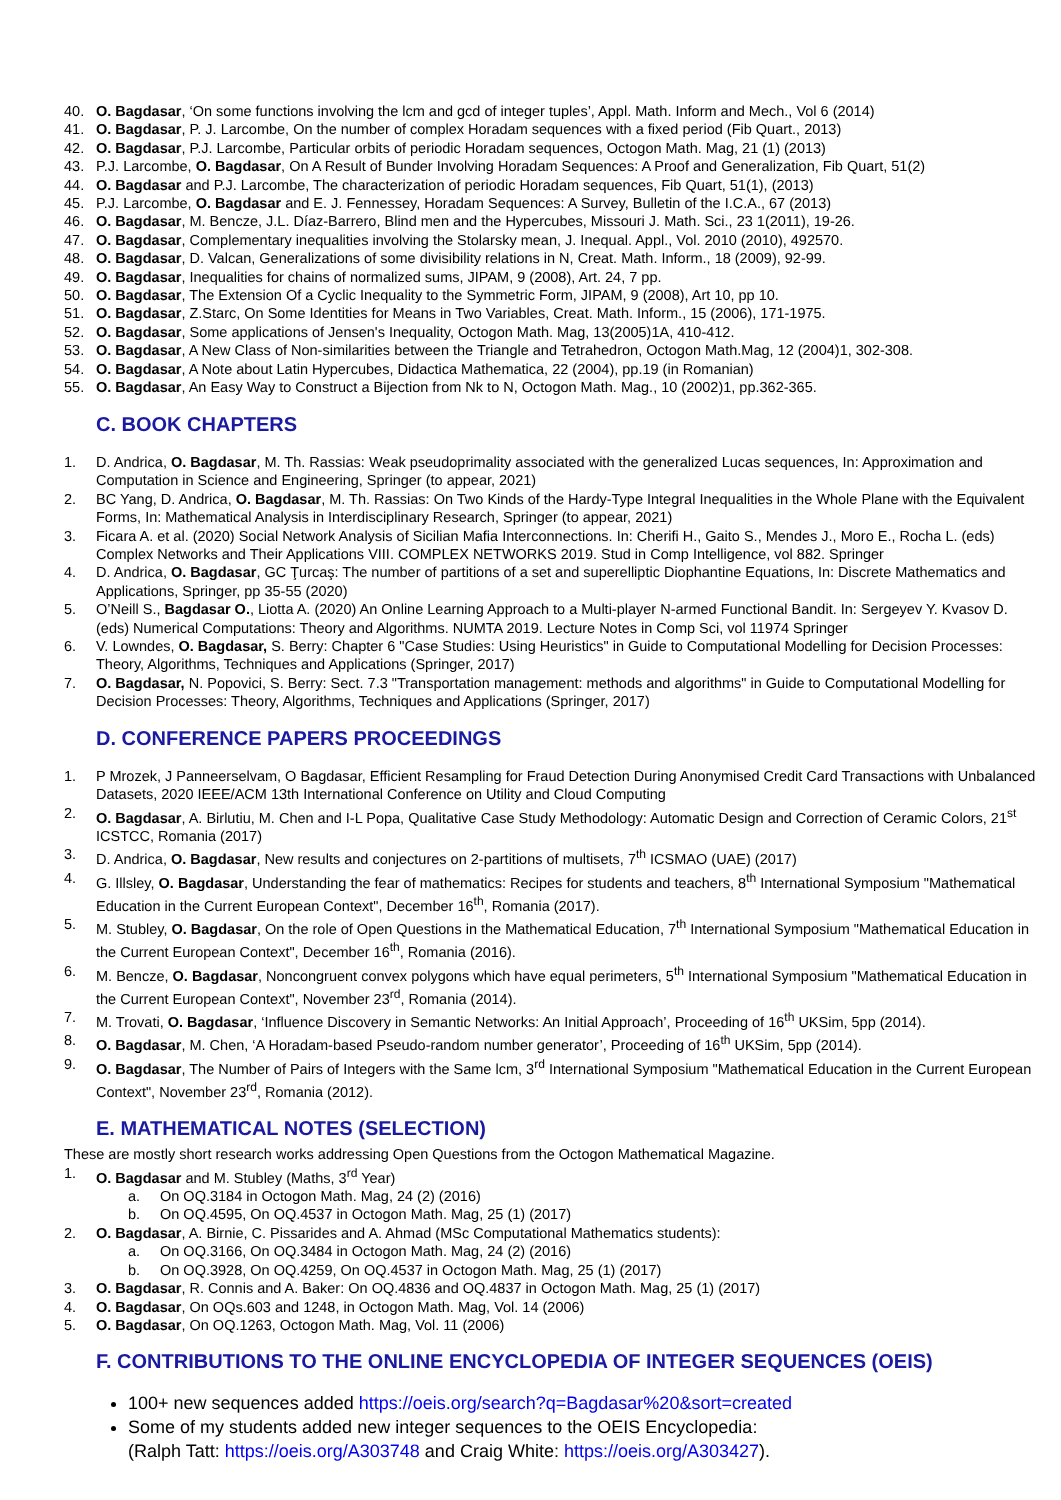40. O. Bagdasar, ‘On some functions involving the lcm and gcd of integer tuples’, Appl. Math. Inform and Mech., Vol 6 (2014)
41. O. Bagdasar, P. J. Larcombe, On the number of complex Horadam sequences with a fixed period (Fib Quart., 2013)
42. O. Bagdasar, P.J. Larcombe, Particular orbits of periodic Horadam sequences, Octogon Math. Mag, 21 (1) (2013)
43. P.J. Larcombe, O. Bagdasar, On A Result of Bunder Involving Horadam Sequences: A Proof and Generalization, Fib Quart, 51(2)
44. O. Bagdasar and P.J. Larcombe, The characterization of periodic Horadam sequences, Fib Quart, 51(1), (2013)
45. P.J. Larcombe, O. Bagdasar and E. J. Fennessey, Horadam Sequences: A Survey, Bulletin of the I.C.A., 67 (2013)
46. O. Bagdasar, M. Bencze, J.L. Díaz-Barrero, Blind men and the Hypercubes, Missouri J. Math. Sci., 23 1(2011), 19-26.
47. O. Bagdasar, Complementary inequalities involving the Stolarsky mean, J. Inequal. Appl., Vol. 2010 (2010), 492570.
48. O. Bagdasar, D. Valcan, Generalizations of some divisibility relations in N, Creat. Math. Inform., 18 (2009), 92-99.
49. O. Bagdasar, Inequalities for chains of normalized sums, JIPAM, 9 (2008), Art. 24, 7 pp.
50. O. Bagdasar, The Extension Of a Cyclic Inequality to the Symmetric Form, JIPAM, 9 (2008), Art 10, pp 10.
51. O. Bagdasar, Z.Starc, On Some Identities for Means in Two Variables, Creat. Math. Inform., 15 (2006), 171-1975.
52. O. Bagdasar, Some applications of Jensen's Inequality, Octogon Math. Mag, 13(2005)1A, 410-412.
53. O. Bagdasar, A New Class of Non-similarities between the Triangle and Tetrahedron, Octogon Math.Mag, 12 (2004)1, 302-308.
54. O. Bagdasar, A Note about Latin Hypercubes, Didactica Mathematica, 22 (2004), pp.19 (in Romanian)
55. O. Bagdasar, An Easy Way to Construct a Bijection from Nk to N, Octogon Math. Mag., 10 (2002)1, pp.362-365.
C. BOOK CHAPTERS
1. D. Andrica, O. Bagdasar, M. Th. Rassias: Weak pseudoprimality associated with the generalized Lucas sequences, In: Approximation and Computation in Science and Engineering, Springer (to appear, 2021)
2. BC Yang, D. Andrica, O. Bagdasar, M. Th. Rassias: On Two Kinds of the Hardy-Type Integral Inequalities in the Whole Plane with the Equivalent Forms, In: Mathematical Analysis in Interdisciplinary Research, Springer (to appear, 2021)
3. Ficara A. et al. (2020) Social Network Analysis of Sicilian Mafia Interconnections. In: Cherifi H., Gaito S., Mendes J., Moro E., Rocha L. (eds) Complex Networks and Their Applications VIII. COMPLEX NETWORKS 2019. Stud in Comp Intelligence, vol 882. Springer
4. D. Andrica, O. Bagdasar, GC Ţurcaş: The number of partitions of a set and superelliptic Diophantine Equations, In: Discrete Mathematics and Applications, Springer, pp 35-55 (2020)
5. O’Neill S., Bagdasar O., Liotta A. (2020) An Online Learning Approach to a Multi-player N-armed Functional Bandit. In: Sergeyev Y. Kvasov D. (eds) Numerical Computations: Theory and Algorithms. NUMTA 2019. Lecture Notes in Comp Sci, vol 11974 Springer
6. V. Lowndes, O. Bagdasar, S. Berry: Chapter 6 "Case Studies: Using Heuristics" in Guide to Computational Modelling for Decision Processes: Theory, Algorithms, Techniques and Applications (Springer, 2017)
7. O. Bagdasar, N. Popovici, S. Berry: Sect. 7.3 "Transportation management: methods and algorithms" in Guide to Computational Modelling for Decision Processes: Theory, Algorithms, Techniques and Applications (Springer, 2017)
D. CONFERENCE PAPERS PROCEEDINGS
1. P Mrozek, J Panneerselvam, O Bagdasar, Efficient Resampling for Fraud Detection During Anonymised Credit Card Transactions with Unbalanced Datasets, 2020 IEEE/ACM 13th International Conference on Utility and Cloud Computing
2. O. Bagdasar, A. Birlutiu, M. Chen and I-L Popa, Qualitative Case Study Methodology: Automatic Design and Correction of Ceramic Colors, 21<sup>st</sup> ICSTCC, Romania (2017)
3. D. Andrica, O. Bagdasar, New results and conjectures on 2-partitions of multisets, 7<sup>th</sup> ICSMAO (UAE) (2017)
4. G. Illsley, O. Bagdasar, Understanding the fear of mathematics: Recipes for students and teachers, 8<sup>th</sup> International Symposium "Mathematical Education in the Current European Context", December 16<sup>th</sup>, Romania (2017).
5. M. Stubley, O. Bagdasar, On the role of Open Questions in the Mathematical Education, 7<sup>th</sup> International Symposium "Mathematical Education in the Current European Context", December 16<sup>th</sup>, Romania (2016).
6. M. Bencze, O. Bagdasar, Noncongruent convex polygons which have equal perimeters, 5<sup>th</sup> International Symposium "Mathematical Education in the Current European Context", November 23<sup>rd</sup>, Romania (2014).
7. M. Trovati, O. Bagdasar, ‘Influence Discovery in Semantic Networks: An Initial Approach’, Proceeding of 16<sup>th</sup> UKSim, 5pp (2014).
8. O. Bagdasar, M. Chen, ‘A Horadam-based Pseudo-random number generator’, Proceeding of 16<sup>th</sup> UKSim, 5pp (2014).
9. O. Bagdasar, The Number of Pairs of Integers with the Same lcm, 3<sup>rd</sup> International Symposium "Mathematical Education in the Current European Context", November 23<sup>rd</sup>, Romania (2012).
E. MATHEMATICAL NOTES (SELECTION)
These are mostly short research works addressing Open Questions from the Octogon Mathematical Magazine.
1. O. Bagdasar and M. Stubley (Maths, 3<sup>rd</sup> Year)
a. On OQ.3184 in Octogon Math. Mag, 24 (2) (2016)
b. On OQ.4595, On OQ.4537 in Octogon Math. Mag, 25 (1) (2017)
2. O. Bagdasar, A. Birnie, C. Pissarides and A. Ahmad (MSc Computational Mathematics students):
a. On OQ.3166, On OQ.3484 in Octogon Math. Mag, 24 (2) (2016)
b. On OQ.3928, On OQ.4259, On OQ.4537 in Octogon Math. Mag, 25 (1) (2017)
3. O. Bagdasar, R. Connis and A. Baker: On OQ.4836 and OQ.4837 in Octogon Math. Mag, 25 (1) (2017)
4. O. Bagdasar, On OQs.603 and 1248, in Octogon Math. Mag, Vol. 14 (2006)
5. O. Bagdasar, On OQ.1263, Octogon Math. Mag, Vol. 11 (2006)
F. CONTRIBUTIONS TO THE ONLINE ENCYCLOPEDIA OF INTEGER SEQUENCES (OEIS)
100+ new sequences added https://oeis.org/search?q=Bagdasar%20&sort=created
Some of my students added new integer sequences to the OEIS Encyclopedia:
(Ralph Tatt: https://oeis.org/A303748 and Craig White: https://oeis.org/A303427).